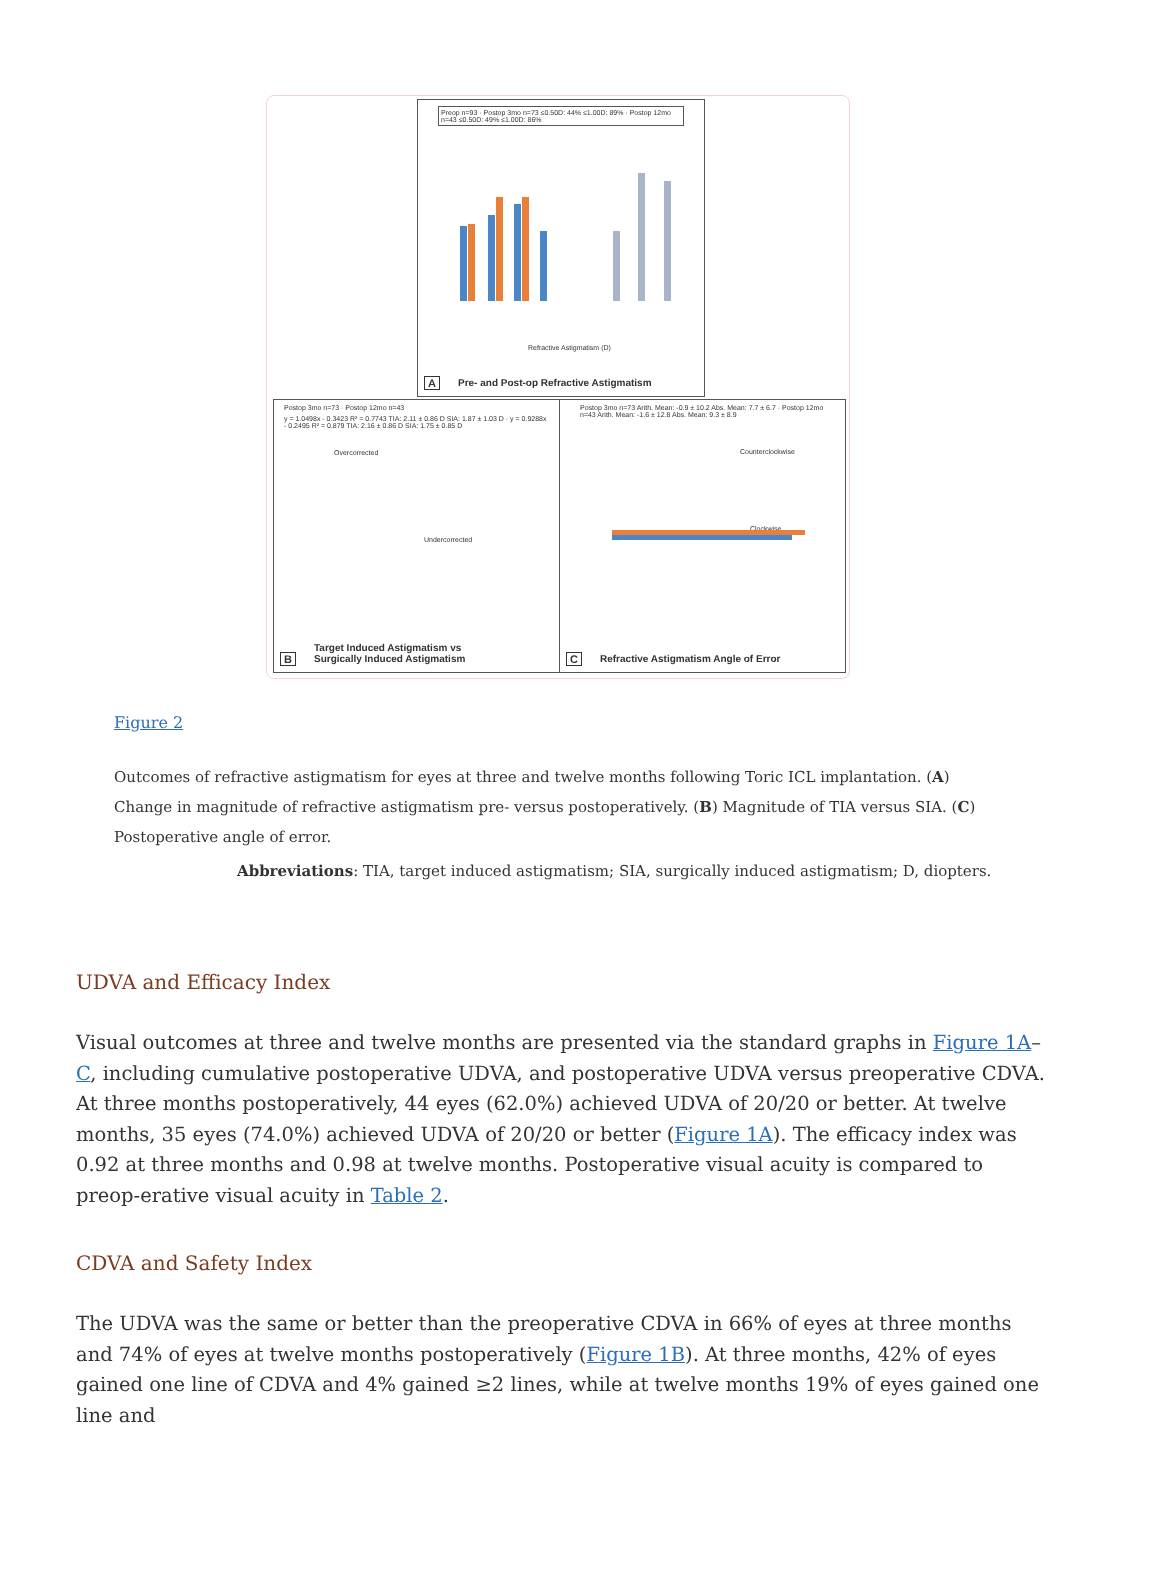Preop n=93 · Postop 3mo n=73 ≤0.50D: 44% ≤1.00D: 89% · Postop 12mo n=43 ≤0.50D: 49% ≤1.00D: 86%
Refractive Astigmatism (D)
A
Pre- and Post-op Refractive Astigmatism
Postop 3mo n=73 · Postop 12mo n=43
y = 1.0498x - 0.3423 R² = 0.7743 TIA: 2.11 ± 0.86 D SIA: 1.87 ± 1.03 D · y = 0.9288x - 0.2495 R² = 0.879 TIA: 2.16 ± 0.86 D SIA: 1.75 ± 0.85 D
Overcorrected
Undercorrected
B
Target Induced Astigmatism vs
Surgically Induced Astigmatism
Postop 3mo n=73 Arith. Mean: -0.9 ± 10.2 Abs. Mean: 7.7 ± 6.7 · Postop 12mo n=43 Arith. Mean: -1.6 ± 12.8 Abs. Mean: 9.3 ± 8.9
Counterclockwise
Clockwise
C
Refractive Astigmatism Angle of Error
Figure 2
Outcomes of refractive astigmatism for eyes at three and twelve months following Toric ICL implantation. (A) Change in magnitude of refractive astigmatism pre- versus postoperatively. (B) Magnitude of TIA versus SIA. (C) Postoperative angle of error.
Abbreviations: TIA, target induced astigmatism; SIA, surgically induced astigmatism; D, diopters.
UDVA and Efficacy Index
Visual outcomes at three and twelve months are presented via the standard graphs in Figure 1A–C, including cumulative postoperative UDVA, and postoperative UDVA versus preoperative CDVA. At three months postoperatively, 44 eyes (62.0%) achieved UDVA of 20/20 or better. At twelve months, 35 eyes (74.0%) achieved UDVA of 20/20 or better (Figure 1A). The efficacy index was 0.92 at three months and 0.98 at twelve months. Postoperative visual acuity is compared to preop-erative visual acuity in Table 2.
CDVA and Safety Index
The UDVA was the same or better than the preoperative CDVA in 66% of eyes at three months and 74% of eyes at twelve months postoperatively (Figure 1B). At three months, 42% of eyes gained one line of CDVA and 4% gained ≥2 lines, while at twelve months 19% of eyes gained one line and